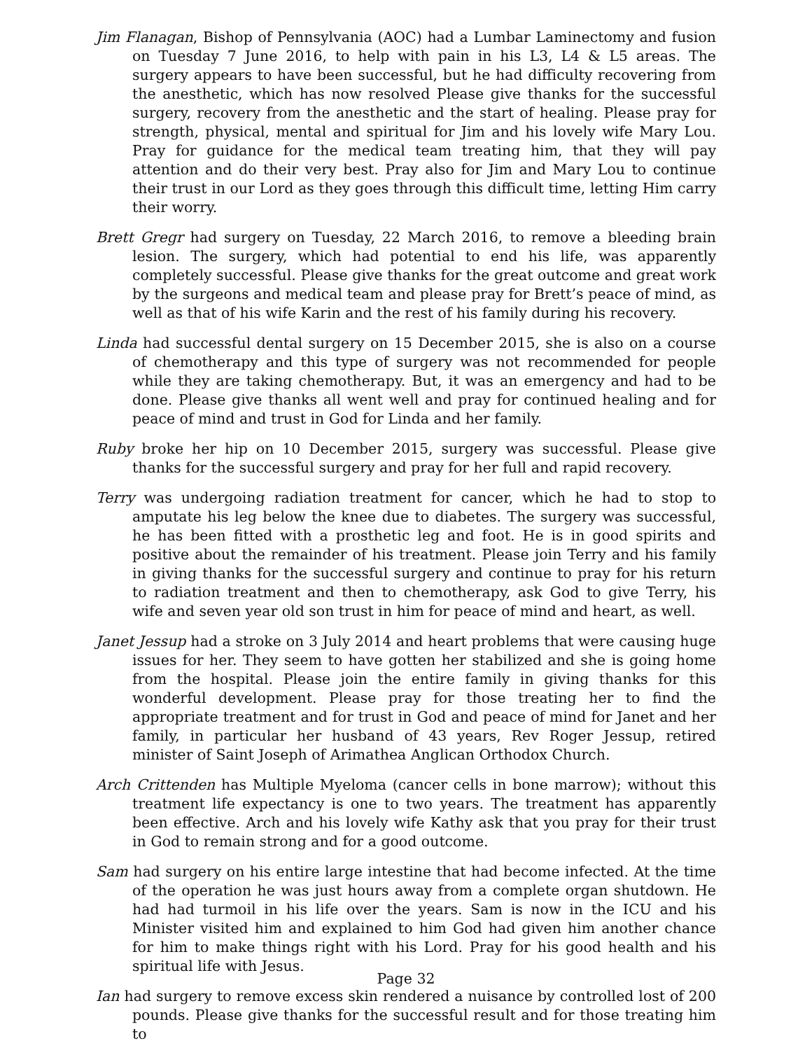Jim Flanagan, Bishop of Pennsylvania (AOC) had a Lumbar Laminectomy and fusion on Tuesday 7 June 2016, to help with pain in his L3, L4 & L5 areas. The surgery appears to have been successful, but he had difficulty recovering from the anesthetic, which has now resolved Please give thanks for the successful surgery, recovery from the anesthetic and the start of healing. Please pray for strength, physical, mental and spiritual for Jim and his lovely wife Mary Lou. Pray for guidance for the medical team treating him, that they will pay attention and do their very best. Pray also for Jim and Mary Lou to continue their trust in our Lord as they goes through this difficult time, letting Him carry their worry.
Brett Gregr had surgery on Tuesday, 22 March 2016, to remove a bleeding brain lesion. The surgery, which had potential to end his life, was apparently completely successful. Please give thanks for the great outcome and great work by the surgeons and medical team and please pray for Brett’s peace of mind, as well as that of his wife Karin and the rest of his family during his recovery.
Linda had successful dental surgery on 15 December 2015, she is also on a course of chemotherapy and this type of surgery was not recommended for people while they are taking chemotherapy. But, it was an emergency and had to be done. Please give thanks all went well and pray for continued healing and for peace of mind and trust in God for Linda and her family.
Ruby broke her hip on 10 December 2015, surgery was successful. Please give thanks for the successful surgery and pray for her full and rapid recovery.
Terry was undergoing radiation treatment for cancer, which he had to stop to amputate his leg below the knee due to diabetes. The surgery was successful, he has been fitted with a prosthetic leg and foot. He is in good spirits and positive about the remainder of his treatment. Please join Terry and his family in giving thanks for the successful surgery and continue to pray for his return to radiation treatment and then to chemotherapy, ask God to give Terry, his wife and seven year old son trust in him for peace of mind and heart, as well.
Janet Jessup had a stroke on 3 July 2014 and heart problems that were causing huge issues for her. They seem to have gotten her stabilized and she is going home from the hospital. Please join the entire family in giving thanks for this wonderful development. Please pray for those treating her to find the appropriate treatment and for trust in God and peace of mind for Janet and her family, in particular her husband of 43 years, Rev Roger Jessup, retired minister of Saint Joseph of Arimathea Anglican Orthodox Church.
Arch Crittenden has Multiple Myeloma (cancer cells in bone marrow); without this treatment life expectancy is one to two years. The treatment has apparently been effective. Arch and his lovely wife Kathy ask that you pray for their trust in God to remain strong and for a good outcome.
Sam had surgery on his entire large intestine that had become infected. At the time of the operation he was just hours away from a complete organ shutdown. He had had turmoil in his life over the years. Sam is now in the ICU and his Minister visited him and explained to him God had given him another chance for him to make things right with his Lord. Pray for his good health and his spiritual life with Jesus.
Ian had surgery to remove excess skin rendered a nuisance by controlled lost of 200 pounds. Please give thanks for the successful result and for those treating him to
Page 32